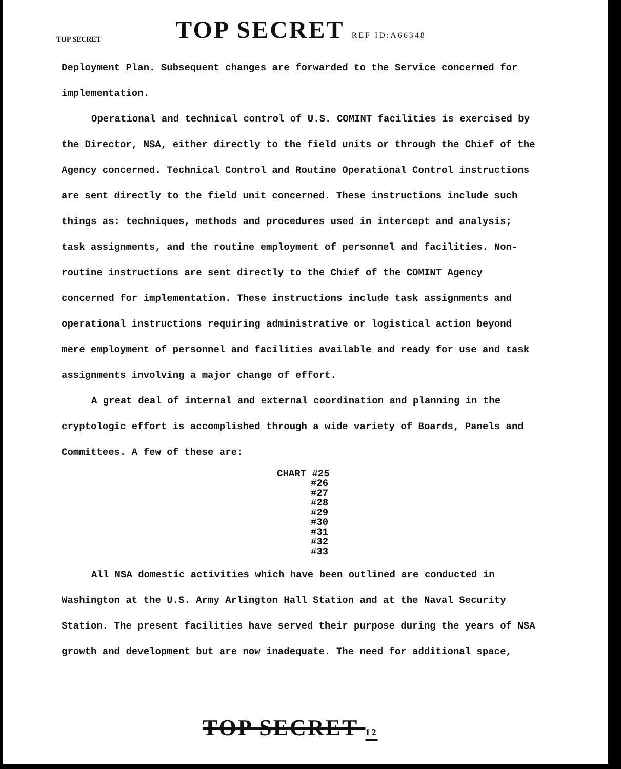TOP SECRET TOP SECRET REF ID:A66348
Deployment Plan. Subsequent changes are forwarded to the Service concerned for implementation.
Operational and technical control of U.S. COMINT facilities is exercised by the Director, NSA, either directly to the field units or through the Chief of the Agency concerned. Technical Control and Routine Operational Control instructions are sent directly to the field unit concerned. These instructions include such things as: techniques, methods and procedures used in intercept and analysis; task assignments, and the routine employment of personnel and facilities. Non-routine instructions are sent directly to the Chief of the COMINT Agency concerned for implementation. These instructions include task assignments and operational instructions requiring administrative or logistical action beyond mere employment of personnel and facilities available and ready for use and task assignments involving a major change of effort.
A great deal of internal and external coordination and planning in the cryptologic effort is accomplished through a wide variety of Boards, Panels and Committees. A few of these are:
CHART #25
#26
#27
#28
#29
#30
#31
#32
#33
All NSA domestic activities which have been outlined are conducted in Washington at the U.S. Army Arlington Hall Station and at the Naval Security Station. The present facilities have served their purpose during the years of NSA growth and development but are now inadequate. The need for additional space,
TOP SECRET 12